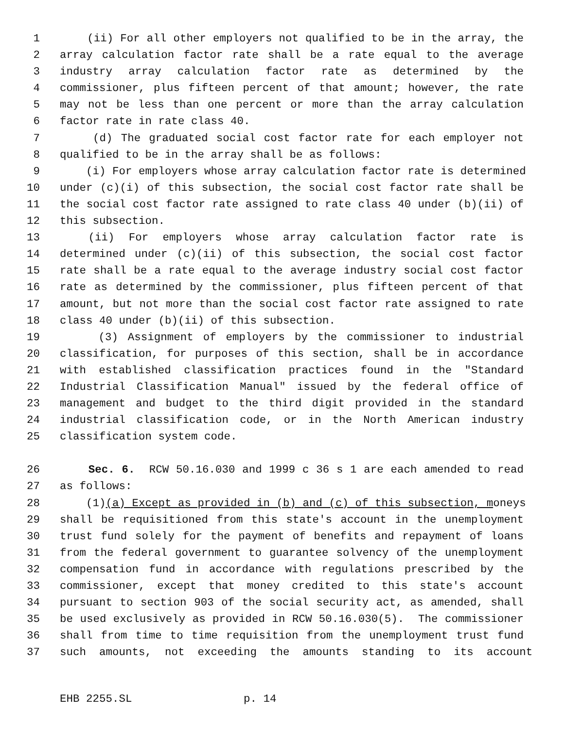1 (ii) For all other employers not qualified to be in the array, the
2 array calculation factor rate shall be a rate equal to the average
3 industry array calculation factor rate as determined by the
4 commissioner, plus fifteen percent of that amount; however, the rate
5 may not be less than one percent or more than the array calculation
6 factor rate in rate class 40.
7 (d) The graduated social cost factor rate for each employer not
8 qualified to be in the array shall be as follows:
9 (i) For employers whose array calculation factor rate is determined
10 under (c)(i) of this subsection, the social cost factor rate shall be
11 the social cost factor rate assigned to rate class 40 under (b)(ii) of
12 this subsection.
13 (ii) For employers whose array calculation factor rate is
14 determined under (c)(ii) of this subsection, the social cost factor
15 rate shall be a rate equal to the average industry social cost factor
16 rate as determined by the commissioner, plus fifteen percent of that
17 amount, but not more than the social cost factor rate assigned to rate
18 class 40 under (b)(ii) of this subsection.
19 (3) Assignment of employers by the commissioner to industrial
20 classification, for purposes of this section, shall be in accordance
21 with established classification practices found in the "Standard
22 Industrial Classification Manual" issued by the federal office of
23 management and budget to the third digit provided in the standard
24 industrial classification code, or in the North American industry
25 classification system code.
26 Sec. 6. RCW 50.16.030 and 1999 c 36 s 1 are each amended to read
27 as follows:
28 (1)(a) Except as provided in (b) and (c) of this subsection, moneys
29 shall be requisitioned from this state's account in the unemployment
30 trust fund solely for the payment of benefits and repayment of loans
31 from the federal government to guarantee solvency of the unemployment
32 compensation fund in accordance with regulations prescribed by the
33 commissioner, except that money credited to this state's account
34 pursuant to section 903 of the social security act, as amended, shall
35 be used exclusively as provided in RCW 50.16.030(5). The commissioner
36 shall from time to time requisition from the unemployment trust fund
37 such amounts, not exceeding the amounts standing to its account
EHB 2255.SL p. 14